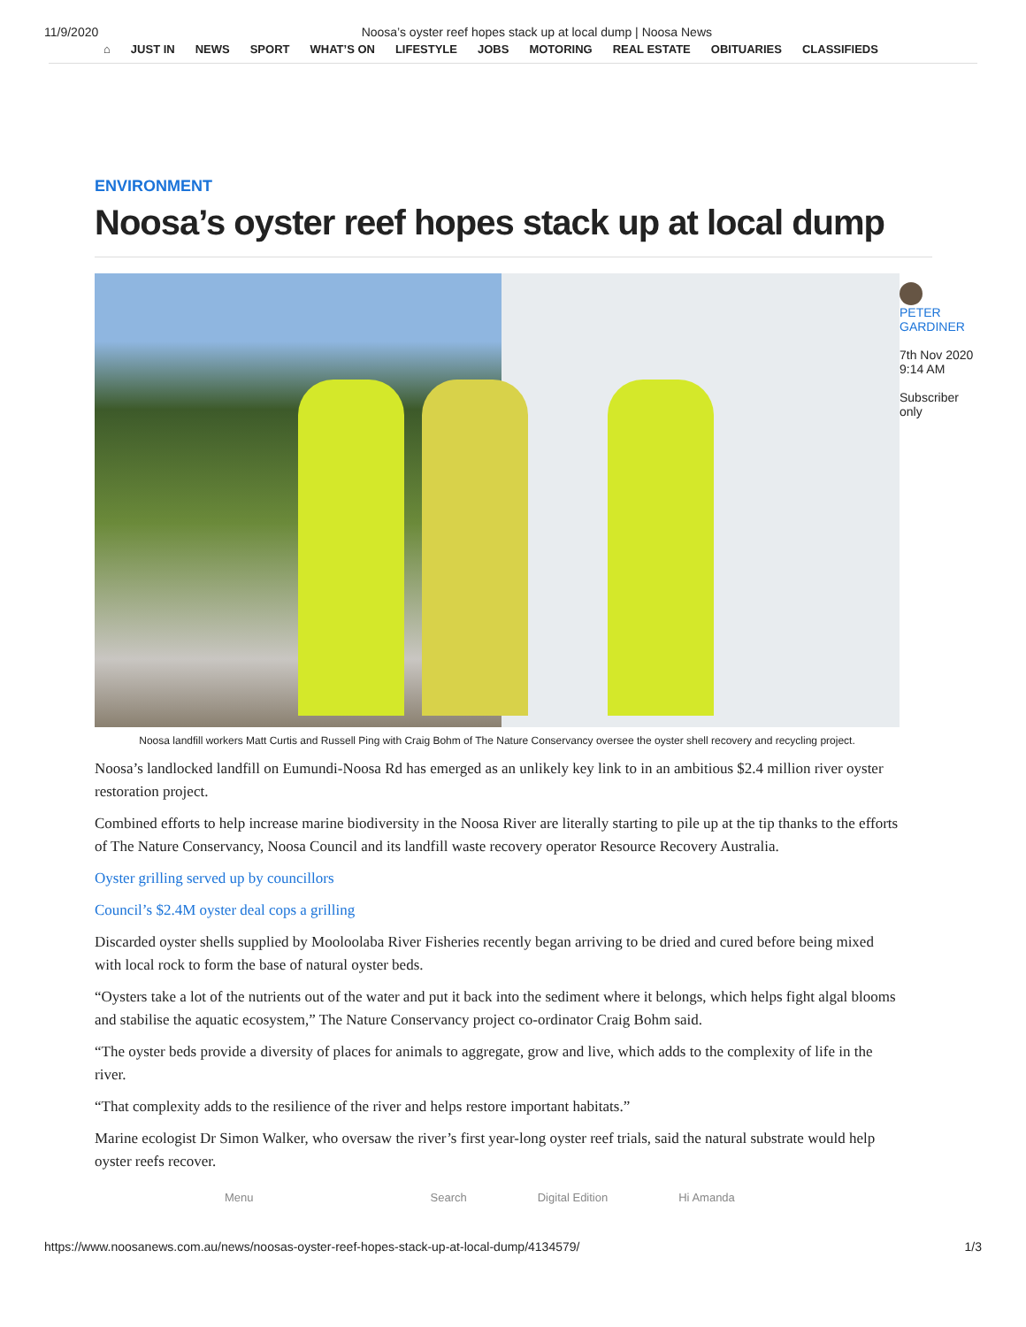11/9/2020 Noosa’s oyster reef hopes stack up at local dump | Noosa News
⌂ JUST IN NEWS SPORT WHAT’S ON LIFESTYLE JOBS MOTORING REAL ESTATE OBITUARIES CLASSIFIEDS
ENVIRONMENT
Noosa’s oyster reef hopes stack up at local dump
PETER GARDINER
7th Nov 2020 9:14 AM
Subscriber only
Noosa landfill workers Matt Curtis and Russell Ping with Craig Bohm of The Nature Conservancy oversee the oyster shell recovery and recycling project.
Noosa’s landlocked landfill on Eumundi-Noosa Rd has emerged as an unlikely key link to in an ambitious $2.4 million river oyster restoration project.
Combined efforts to help increase marine biodiversity in the Noosa River are literally starting to pile up at the tip thanks to the efforts of The Nature Conservancy, Noosa Council and its landfill waste recovery operator Resource Recovery Australia.
Oyster grilling served up by councillors
Council’s $2.4M oyster deal cops a grilling
Discarded oyster shells supplied by Mooloolaba River Fisheries recently began arriving to be dried and cured before being mixed with local rock to form the base of natural oyster beds.
“Oysters take a lot of the nutrients out of the water and put it back into the sediment where it belongs, which helps fight algal blooms and stabilise the aquatic ecosystem,” The Nature Conservancy project co-ordinator Craig Bohm said.
“The oyster beds provide a diversity of places for animals to aggregate, grow and live, which adds to the complexity of life in the river.
“That complexity adds to the resilience of the river and helps restore important habitats.”
Marine ecologist Dr Simon Walker, who oversaw the river’s first year-long oyster reef trials, said the natural substrate would help oyster reefs recover.
Menu Search Digital Edition Hi Amanda
https://www.noosanews.com.au/news/noosas-oyster-reef-hopes-stack-up-at-local-dump/4134579/ 1/3